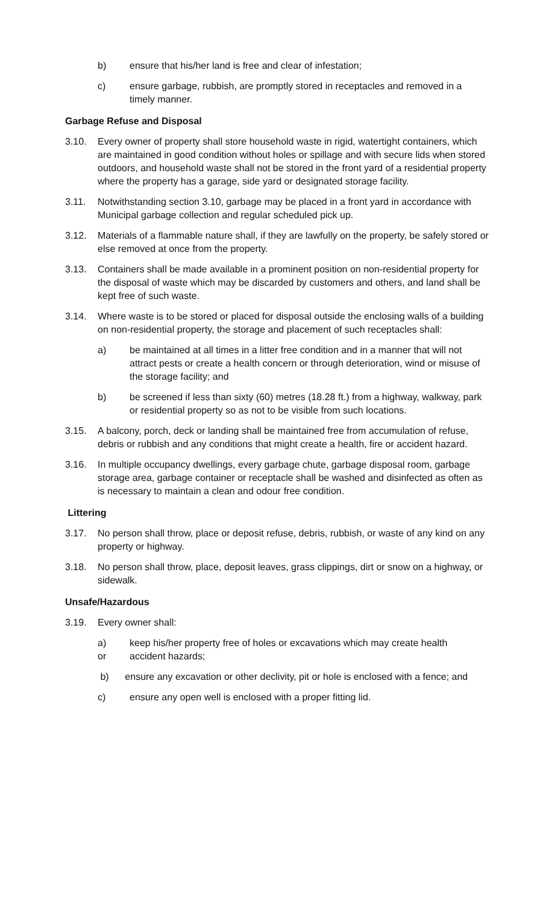b) ensure that his/her land is free and clear of infestation;
c) ensure garbage, rubbish, are promptly stored in receptacles and removed in a timely manner.
Garbage Refuse and Disposal
3.10. Every owner of property shall store household waste in rigid, watertight containers, which are maintained in good condition without holes or spillage and with secure lids when stored outdoors, and household waste shall not be stored in the front yard of a residential property where the property has a garage, side yard or designated storage facility.
3.11. Notwithstanding section 3.10, garbage may be placed in a front yard in accordance with Municipal garbage collection and regular scheduled pick up.
3.12. Materials of a flammable nature shall, if they are lawfully on the property, be safely stored or else removed at once from the property.
3.13. Containers shall be made available in a prominent position on non-residential property for the disposal of waste which may be discarded by customers and others, and land shall be kept free of such waste.
3.14. Where waste is to be stored or placed for disposal outside the enclosing walls of a building on non-residential property, the storage and placement of such receptacles shall:
a) be maintained at all times in a litter free condition and in a manner that will not attract pests or create a health concern or through deterioration, wind or misuse of the storage facility; and
b) be screened if less than sixty (60) metres (18.28 ft.) from a highway, walkway, park or residential property so as not to be visible from such locations.
3.15. A balcony, porch, deck or landing shall be maintained free from accumulation of refuse, debris or rubbish and any conditions that might create a health, fire or accident hazard.
3.16. In multiple occupancy dwellings, every garbage chute, garbage disposal room, garbage storage area, garbage container or receptacle shall be washed and disinfected as often as is necessary to maintain a clean and odour free condition.
Littering
3.17. No person shall throw, place or deposit refuse, debris, rubbish, or waste of any kind on any property or highway.
3.18. No person shall throw, place, deposit leaves, grass clippings, dirt or snow on a highway, or sidewalk.
Unsafe/Hazardous
3.19. Every owner shall:
a)
or keep his/her property free of holes or excavations which may create health
accident hazards;
b) ensure any excavation or other declivity, pit or hole is enclosed with a fence; and
c) ensure any open well is enclosed with a proper fitting lid.